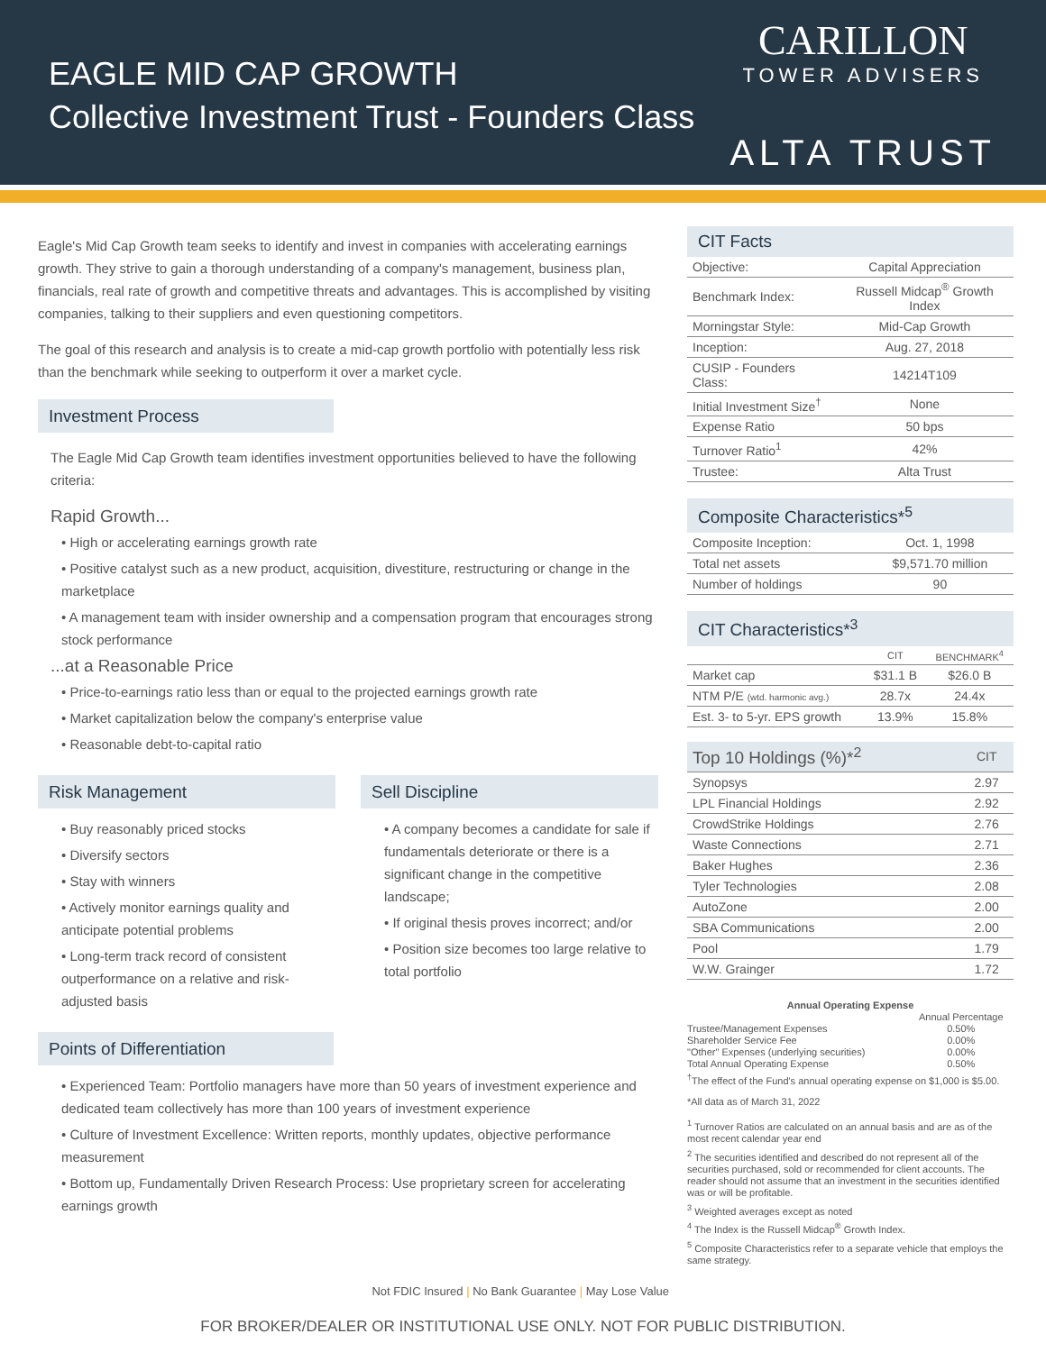EAGLE MID CAP GROWTH
Collective Investment Trust - Founders Class
CARILLON
TOWER ADVISERS
ALTA TRUST
Eagle's Mid Cap Growth team seeks to identify and invest in companies with accelerating earnings growth. They strive to gain a thorough understanding of a company's management, business plan, financials, real rate of growth and competitive threats and advantages. This is accomplished by visiting companies, talking to their suppliers and even questioning competitors.
The goal of this research and analysis is to create a mid-cap growth portfolio with potentially less risk than the benchmark while seeking to outperform it over a market cycle.
Investment Process
The Eagle Mid Cap Growth team identifies investment opportunities believed to have the following criteria:
Rapid Growth...
• High or accelerating earnings growth rate
• Positive catalyst such as a new product, acquisition, divestiture, restructuring or change in the marketplace
• A management team with insider ownership and a compensation program that encourages strong stock performance
...at a Reasonable Price
• Price-to-earnings ratio less than or equal to the projected earnings growth rate
• Market capitalization below the company's enterprise value
• Reasonable debt-to-capital ratio
Risk Management
• Buy reasonably priced stocks
• Diversify sectors
• Stay with winners
• Actively monitor earnings quality and anticipate potential problems
• Long-term track record of consistent outperformance on a relative and risk-adjusted basis
Sell Discipline
• A company becomes a candidate for sale if fundamentals deteriorate or there is a significant change in the competitive landscape;
• If original thesis proves incorrect; and/or
• Position size becomes too large relative to total portfolio
Points of Differentiation
• Experienced Team: Portfolio managers have more than 50 years of investment experience and dedicated team collectively has more than 100 years of investment experience
• Culture of Investment Excellence: Written reports, monthly updates, objective performance measurement
• Bottom up, Fundamentally Driven Research Process: Use proprietary screen for accelerating earnings growth
Not FDIC Insured | No Bank Guarantee | May Lose Value
CIT Facts
| Objective: | Capital Appreciation |
| Benchmark Index: | Russell Midcap<sup>®</sup> Growth Index |
| Morningstar Style: | Mid-Cap Growth |
| Inception: | Aug. 27, 2018 |
| CUSIP - Founders Class: | 14214T109 |
| Initial Investment Size<sup>†</sup> | None |
| Expense Ratio | 50 bps |
| Turnover Ratio<sup>1</sup> | 42% |
| Trustee: | Alta Trust |
Composite Characteristics*<sup>5</sup>
| Composite Inception: | Oct. 1, 1998 |
| Total net assets | $9,571.70 million |
| Number of holdings | 90 |
CIT Characteristics*<sup>3</sup>
| | CIT | BENCHMARK<sup>4</sup> |
| --- | --- | --- |
| Market cap | $31.1 B | $26.0 B |
| NTM P/E (wtd. harmonic avg.) | 28.7x | 24.4x |
| Est. 3- to 5-yr. EPS growth | 13.9% | 15.8% |
| Top 10 Holdings (%)*<sup>2</sup> | CIT |
| --- | --- |
| Synopsys | 2.97 |
| LPL Financial Holdings | 2.92 |
| CrowdStrike Holdings | 2.76 |
| Waste Connections | 2.71 |
| Baker Hughes | 2.36 |
| Tyler Technologies | 2.08 |
| AutoZone | 2.00 |
| SBA Communications | 2.00 |
| Pool | 1.79 |
| W.W. Grainger | 1.72 |
Annual Operating Expense
| | Annual Percentage |
| Trustee/Management Expenses | 0.50% |
| Shareholder Service Fee | 0.00% |
| "Other" Expenses (underlying securities) | 0.00% |
| Total Annual Operating Expense | 0.50% |
<sup>†</sup> The effect of the Fund's annual operating expense on $1,000 is $5.00.
*All data as of March 31, 2022
<sup>1</sup> Turnover Ratios are calculated on an annual basis and are as of the most recent calendar year end
<sup>2</sup> The securities identified and described do not represent all of the securities purchased, sold or recommended for client accounts. The reader should not assume that an investment in the securities identified was or will be profitable.
<sup>3</sup> Weighted averages except as noted
<sup>4</sup> The Index is the Russell Midcap<sup>®</sup> Growth Index.
<sup>5</sup> Composite Characteristics refer to a separate vehicle that employs the same strategy.
FOR BROKER/DEALER OR INSTITUTIONAL USE ONLY. NOT FOR PUBLIC DISTRIBUTION.